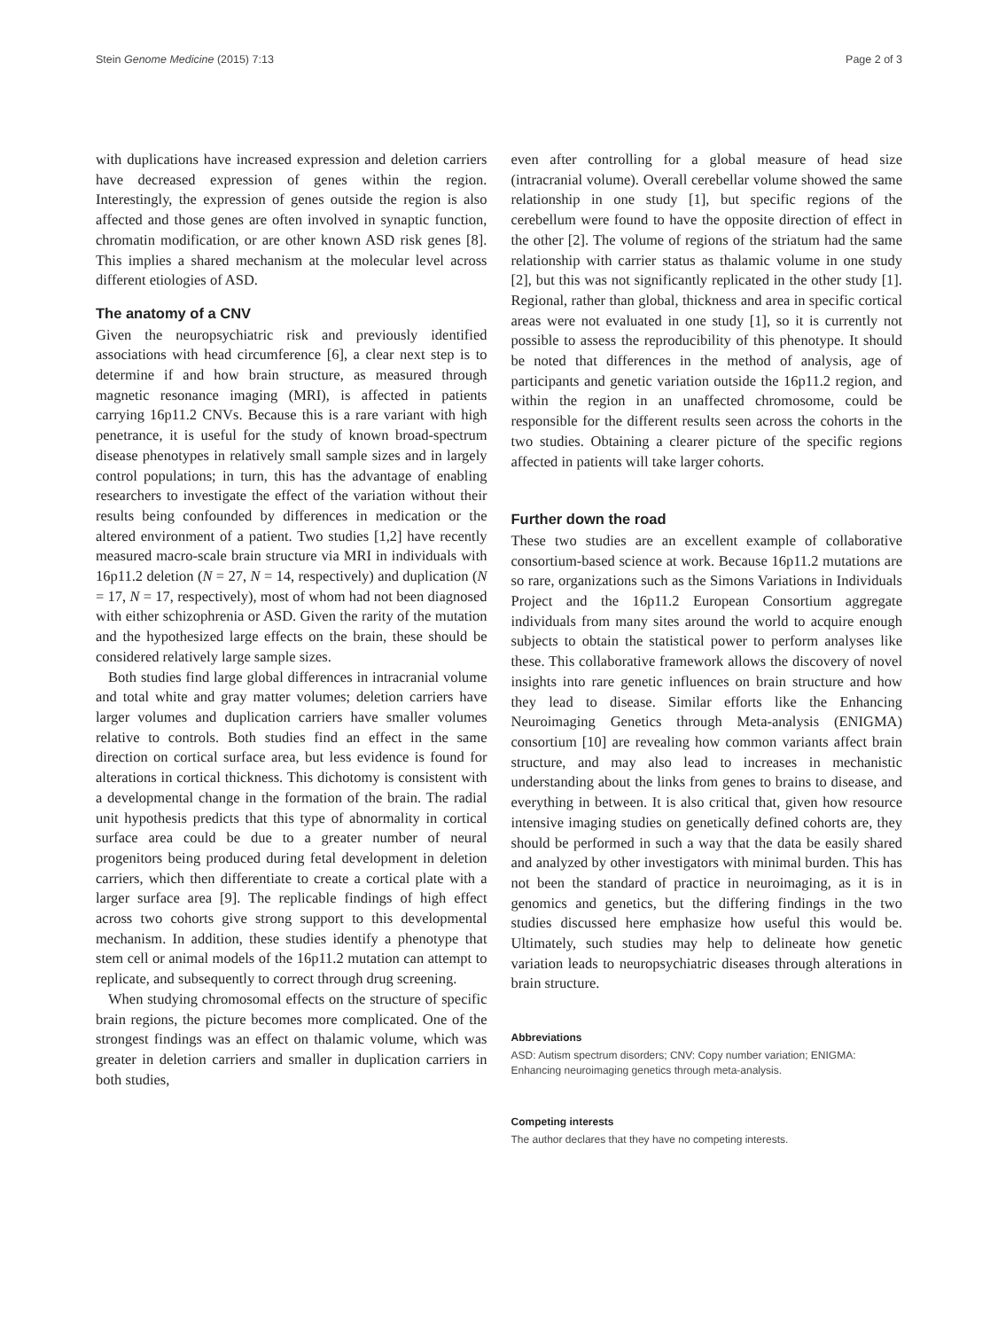Stein Genome Medicine (2015) 7:13 Page 2 of 3
with duplications have increased expression and deletion carriers have decreased expression of genes within the region. Interestingly, the expression of genes outside the region is also affected and those genes are often involved in synaptic function, chromatin modification, or are other known ASD risk genes [8]. This implies a shared mechanism at the molecular level across different etiologies of ASD.
The anatomy of a CNV
Given the neuropsychiatric risk and previously identified associations with head circumference [6], a clear next step is to determine if and how brain structure, as measured through magnetic resonance imaging (MRI), is affected in patients carrying 16p11.2 CNVs. Because this is a rare variant with high penetrance, it is useful for the study of known broad-spectrum disease phenotypes in relatively small sample sizes and in largely control populations; in turn, this has the advantage of enabling researchers to investigate the effect of the variation without their results being confounded by differences in medication or the altered environment of a patient. Two studies [1,2] have recently measured macro-scale brain structure via MRI in individuals with 16p11.2 deletion (N = 27, N = 14, respectively) and duplication (N = 17, N = 17, respectively), most of whom had not been diagnosed with either schizophrenia or ASD. Given the rarity of the mutation and the hypothesized large effects on the brain, these should be considered relatively large sample sizes.
Both studies find large global differences in intracranial volume and total white and gray matter volumes; deletion carriers have larger volumes and duplication carriers have smaller volumes relative to controls. Both studies find an effect in the same direction on cortical surface area, but less evidence is found for alterations in cortical thickness. This dichotomy is consistent with a developmental change in the formation of the brain. The radial unit hypothesis predicts that this type of abnormality in cortical surface area could be due to a greater number of neural progenitors being produced during fetal development in deletion carriers, which then differentiate to create a cortical plate with a larger surface area [9]. The replicable findings of high effect across two cohorts give strong support to this developmental mechanism. In addition, these studies identify a phenotype that stem cell or animal models of the 16p11.2 mutation can attempt to replicate, and subsequently to correct through drug screening.
When studying chromosomal effects on the structure of specific brain regions, the picture becomes more complicated. One of the strongest findings was an effect on thalamic volume, which was greater in deletion carriers and smaller in duplication carriers in both studies,
even after controlling for a global measure of head size (intracranial volume). Overall cerebellar volume showed the same relationship in one study [1], but specific regions of the cerebellum were found to have the opposite direction of effect in the other [2]. The volume of regions of the striatum had the same relationship with carrier status as thalamic volume in one study [2], but this was not significantly replicated in the other study [1]. Regional, rather than global, thickness and area in specific cortical areas were not evaluated in one study [1], so it is currently not possible to assess the reproducibility of this phenotype. It should be noted that differences in the method of analysis, age of participants and genetic variation outside the 16p11.2 region, and within the region in an unaffected chromosome, could be responsible for the different results seen across the cohorts in the two studies. Obtaining a clearer picture of the specific regions affected in patients will take larger cohorts.
Further down the road
These two studies are an excellent example of collaborative consortium-based science at work. Because 16p11.2 mutations are so rare, organizations such as the Simons Variations in Individuals Project and the 16p11.2 European Consortium aggregate individuals from many sites around the world to acquire enough subjects to obtain the statistical power to perform analyses like these. This collaborative framework allows the discovery of novel insights into rare genetic influences on brain structure and how they lead to disease. Similar efforts like the Enhancing Neuroimaging Genetics through Meta-analysis (ENIGMA) consortium [10] are revealing how common variants affect brain structure, and may also lead to increases in mechanistic understanding about the links from genes to brains to disease, and everything in between. It is also critical that, given how resource intensive imaging studies on genetically defined cohorts are, they should be performed in such a way that the data be easily shared and analyzed by other investigators with minimal burden. This has not been the standard of practice in neuroimaging, as it is in genomics and genetics, but the differing findings in the two studies discussed here emphasize how useful this would be. Ultimately, such studies may help to delineate how genetic variation leads to neuropsychiatric diseases through alterations in brain structure.
Abbreviations
ASD: Autism spectrum disorders; CNV: Copy number variation; ENIGMA: Enhancing neuroimaging genetics through meta-analysis.
Competing interests
The author declares that they have no competing interests.